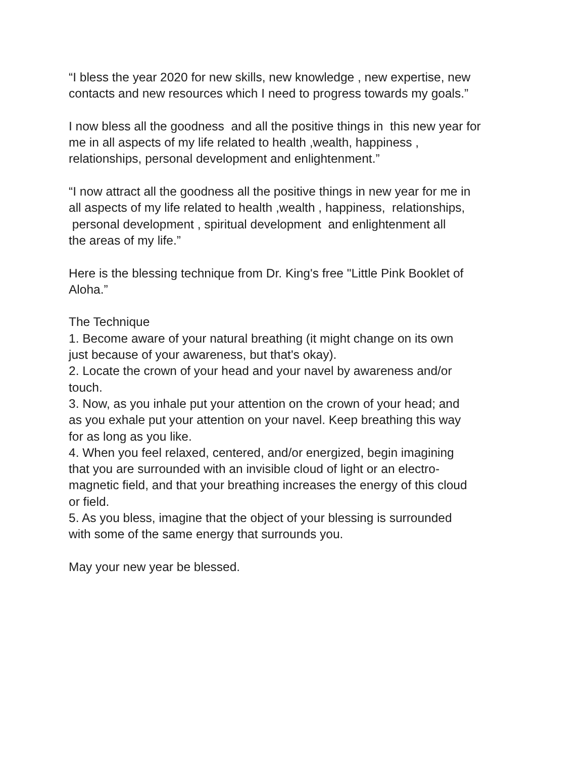“I bless the year 2020 for new skills, new knowledge , new expertise, new
contacts and new resources which I need to progress towards my goals.”
I now bless all the goodness and all the positive things in this new year for
me in all aspects of my life related to health ,wealth, happiness ,
relationships, personal development and enlightenment.”
“I now attract all the goodness all the positive things in new year for me in
all aspects of my life related to health ,wealth , happiness, relationships,
personal development , spiritual development and enlightenment all
the areas of my life.”
Here is the blessing technique from Dr. King's free "Little Pink Booklet of
Aloha.”
The Technique
1. Become aware of your natural breathing (it might change on its own
just because of your awareness, but that's okay).
2. Locate the crown of your head and your navel by awareness and/or
touch.
3. Now, as you inhale put your attention on the crown of your head; and
as you exhale put your attention on your navel. Keep breathing this way
for as long as you like.
4. When you feel relaxed, centered, and/or energized, begin imagining
that you are surrounded with an invisible cloud of light or an electro-
magnetic field, and that your breathing increases the energy of this cloud
or field.
5. As you bless, imagine that the object of your blessing is surrounded
with some of the same energy that surrounds you.
May your new year be blessed.